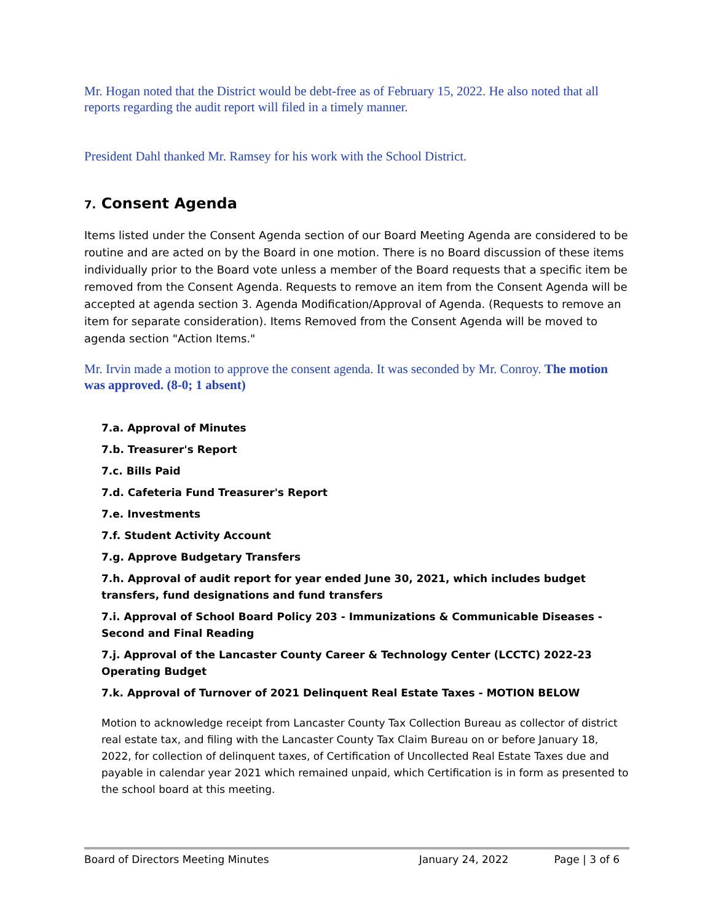Mr. Hogan noted that the District would be debt-free as of February 15, 2022. He also noted that all reports regarding the audit report will filed in a timely manner.
President Dahl thanked Mr. Ramsey for his work with the School District.
7. Consent Agenda
Items listed under the Consent Agenda section of our Board Meeting Agenda are considered to be routine and are acted on by the Board in one motion. There is no Board discussion of these items individually prior to the Board vote unless a member of the Board requests that a specific item be removed from the Consent Agenda. Requests to remove an item from the Consent Agenda will be accepted at agenda section 3. Agenda Modification/Approval of Agenda. (Requests to remove an item for separate consideration). Items Removed from the Consent Agenda will be moved to agenda section "Action Items."
Mr. Irvin made a motion to approve the consent agenda. It was seconded by Mr. Conroy. The motion was approved. (8-0; 1 absent)
7.a. Approval of Minutes
7.b. Treasurer's Report
7.c. Bills Paid
7.d. Cafeteria Fund Treasurer's Report
7.e. Investments
7.f. Student Activity Account
7.g. Approve Budgetary Transfers
7.h. Approval of audit report for year ended June 30, 2021, which includes budget transfers, fund designations and fund transfers
7.i. Approval of School Board Policy 203 - Immunizations & Communicable Diseases - Second and Final Reading
7.j. Approval of the Lancaster County Career & Technology Center (LCCTC) 2022-23 Operating Budget
7.k. Approval of Turnover of 2021 Delinquent Real Estate Taxes - MOTION BELOW
Motion to acknowledge receipt from Lancaster County Tax Collection Bureau as collector of district real estate tax, and filing with the Lancaster County Tax Claim Bureau on or before January 18, 2022, for collection of delinquent taxes, of Certification of Uncollected Real Estate Taxes due and payable in calendar year 2021 which remained unpaid, which Certification is in form as presented to the school board at this meeting.
Board of Directors Meeting Minutes January 24, 2022 Page | 3 of 6